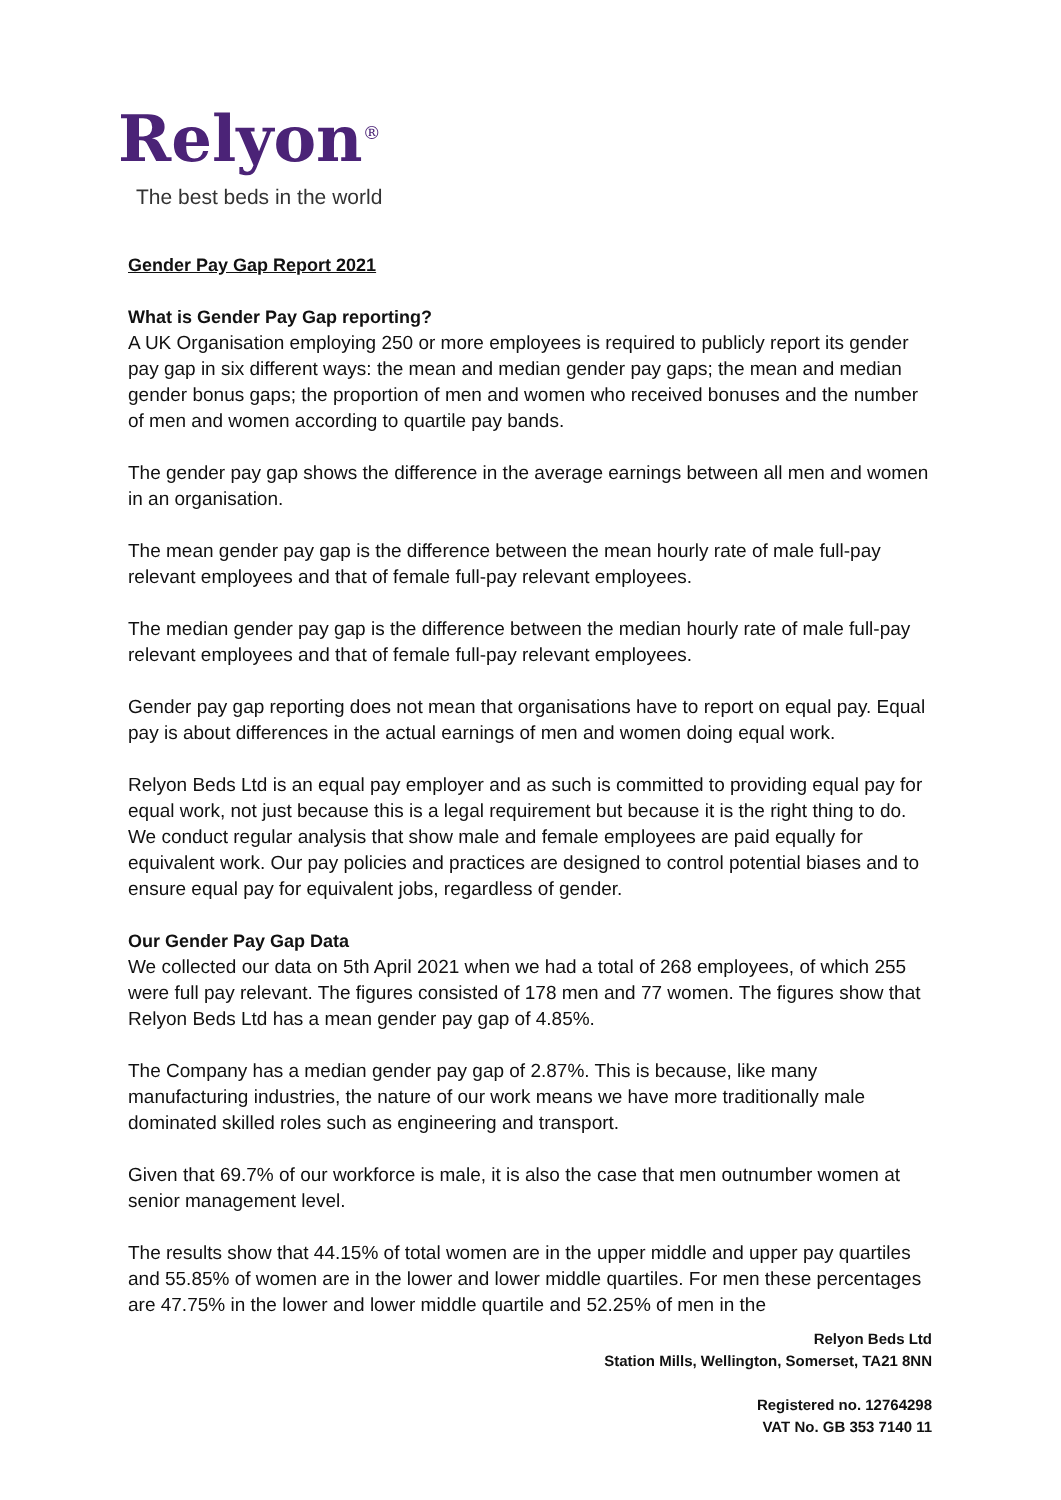Relyon<sup>®</sup>
The best beds in the world
Gender Pay Gap Report 2021
What is Gender Pay Gap reporting?
A UK Organisation employing 250 or more employees is required to publicly report its gender pay gap in six different ways: the mean and median gender pay gaps; the mean and median gender bonus gaps; the proportion of men and women who received bonuses and the number of men and women according to quartile pay bands.
The gender pay gap shows the difference in the average earnings between all men and women in an organisation.
The mean gender pay gap is the difference between the mean hourly rate of male full-pay relevant employees and that of female full-pay relevant employees.
The median gender pay gap is the difference between the median hourly rate of male full-pay relevant employees and that of female full-pay relevant employees.
Gender pay gap reporting does not mean that organisations have to report on equal pay. Equal pay is about differences in the actual earnings of men and women doing equal work.
Relyon Beds Ltd is an equal pay employer and as such is committed to providing equal pay for equal work, not just because this is a legal requirement but because it is the right thing to do. We conduct regular analysis that show male and female employees are paid equally for equivalent work. Our pay policies and practices are designed to control potential biases and to ensure equal pay for equivalent jobs, regardless of gender.
Our Gender Pay Gap Data
We collected our data on 5th April 2021 when we had a total of 268 employees, of which 255 were full pay relevant. The figures consisted of 178 men and 77 women. The figures show that Relyon Beds Ltd has a mean gender pay gap of 4.85%.
The Company has a median gender pay gap of 2.87%. This is because, like many manufacturing industries, the nature of our work means we have more traditionally male dominated skilled roles such as engineering and transport.
Given that 69.7% of our workforce is male, it is also the case that men outnumber women at senior management level.
The results show that 44.15% of total women are in the upper middle and upper pay quartiles and 55.85% of women are in the lower and lower middle quartiles. For men these percentages are 47.75% in the lower and lower middle quartile and 52.25% of men in the
Relyon Beds Ltd
Station Mills, Wellington, Somerset, TA21 8NN
Registered no. 12764298
VAT No. GB 353 7140 11